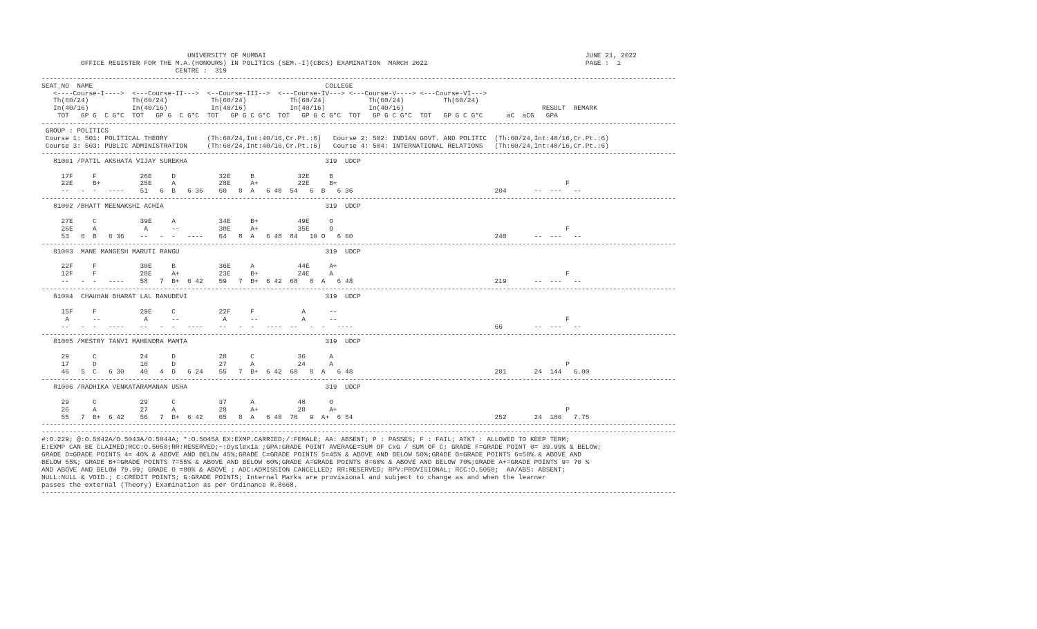UNIVERSITY OF MUMBAI                                                                                 JUNE 21, 2022
          OFFICE REGISTER FOR THE M.A.(HONOURS) IN POLITICS (SEM.-I)(CBCS) EXAMINATION  MARCH 2022                                        PAGE :  1
                                  CENTRE :  319
-----------------------------------------------------------------------------------------------------------------------------------------------------------------
SEAT_NO  NAME                                                           COLLEGE
   <----Course-I---->  <---Course-II--->  <--Course-III-->  <---Course-IV---> <---Course-V----> <---Course-VI--->
   Th(60/24)           Th(60/24)           Th(60/24)           Th(60/24)           Th(60/24)          Th(60/24)
   In(40/16)           In(40/16)           In(40/16)           In(40/16)           In(40/16)                                   RESULT  REMARK
    TOT   GP G  C G*C  TOT   GP G  C G*C  TOT   GP G C G*C  TOT   GP G C G*C  TOT   GP G C G*C  TOT   GP G C G*C      äC  äCG   GPA
-----------------------------------------------------------------------------------------------------------------------------------------------------------------
 GROUP : POLITICS
 Course 1: 501: POLITICAL THEORY          (Th:60/24,Int:40/16,Cr.Pt.:6)   Course 2: 502: INDIAN GOVT. AND POLITIC  (Th:60/24,Int:40/16,Cr.Pt.:6)
 Course 3: 503: PUBLIC ADMINISTRATION     (Th:60/24,Int:40/16,Cr.Pt.:6)   Course 4: 504: INTERNATIONAL RELATIONS   (Th:60/24,Int:40/16,Cr.Pt.:6)
-----------------------------------------------------------------------------------------------------------------------------------------------------------------
   81001 /PATIL AKSHATA VIJAY SUREKHA                                   319  UDCP

     17F     F           26E     D           32E     B           32E     B
     22E     B+          25E     A           28E     A+          22E     B+                                                          F
     --   -  -   ----    51   6  B   6 36    60   8  A   6 48  54   6  B   6 36                                    204       --  ---   --
-----------------------------------------------------------------------------------------------------------------------------------------------------------------
   81002 /BHATT MEENAKSHI ACHIA                                         319  UDCP

     27E     C           39E     A           34E     B+          49E     O
     26E     A            A      --          30E     A+          35E     O                                                           F
     53   6  B   6 36    --   -  -   ----    64   8  A   6 48  84   10 O   6 60                                    240       --  ---   --
-----------------------------------------------------------------------------------------------------------------------------------------------------------------
   81003  MANE MANGESH MARUTI RANGU                                     319  UDCP

     22F     F           30E     B           36E     A           44E     A+
     12F     F           28E     A+          23E     B+          24E     A                                                           F
     --   -  -   ----    58   7  B+  6 42    59   7  B+  6 42  68   8  A   6 48                                    219       --  ---   --
-----------------------------------------------------------------------------------------------------------------------------------------------------------------
   81004  CHAUHAN BHARAT LAL RANUDEVI                                   319  UDCP

     15F     F           29E     C           22F     F            A      --
      A      --           A      --           A      --           A      --                                                          F
     --   -  -   ----    --   -  -   ----    --   -  -   ----  --   -  -   ----                                    66        --  ---   --
-----------------------------------------------------------------------------------------------------------------------------------------------------------------
   81005 /MESTRY TANVI MAHENDRA MAMTA                                   319  UDCP

     29      C           24      D           28      C           36      A
     17      D           16      D           27      A           24      A                                                           P
     46   5  C   6 30    40   4  D   6 24    55   7  B+  6 42  60   8  A   6 48                                    201       24  144   6.00
-----------------------------------------------------------------------------------------------------------------------------------------------------------------
   81006 /RADHIKA VENKATARAMANAN USHA                                   319  UDCP

     29      C           29      C           37      A           48      O
     26      A           27      A           28      A+          28      A+                                                          P
     55   7  B+  6 42    56   7  B+  6 42    65   8  A   6 48  76   9  A+  6 54                                    252       24  186   7.75
-----------------------------------------------------------------------------------------------------------------------------------------------------------------
-----------------------------------------------------------------------------------------------------------------------------------------------------------------
#:O.229; @:O.5042A/O.5043A/O.5044A; *:O.5045A EX:EXMP.CARRIED;/:FEMALE; AA: ABSENT; P : PASSES; F : FAIL; ATKT : ALLOWED TO KEEP TERM;
E:EXMP CAN BE CLAIMED;RCC:O.5050;RR:RESERVED;~:Dyslexia ;GPA:GRADE POINT AVERAGE=SUM OF CxG / SUM OF C; GRADE F=GRADE POINT 0= 39.99% & BELOW;
GRADE D=GRADE POINTS 4= 40% & ABOVE AND BELOW 45%;GRADE C=GRADE POINTS 5=45% & ABOVE AND BELOW 50%;GRADE B=GRADE POINTS 6=50% & ABOVE AND
BELOW 55%; GRADE B+=GRADE POINTS 7=55% & ABOVE AND BELOW 60%;GRADE A=GRADE POINTS 8=60% & ABOVE AND BELOW 70%;GRADE A+=GRADE POINTS 9= 70 %
AND ABOVE AND BELOW 79.99; GRADE O =80% & ABOVE ; ADC:ADMISSION CANCELLED; RR:RESERVED; RPV:PROVISIONAL; RCC:O.5050;  AA/ABS: ABSENT;
NULL:NULL & VOID.; C:CREDIT POINTS; G:GRADE POINTS; Internal Marks are provisional and subject to change as and when the learner
passes the external (Theory) Examination as per Ordinance R.8668.
-----------------------------------------------------------------------------------------------------------------------------------------------------------------